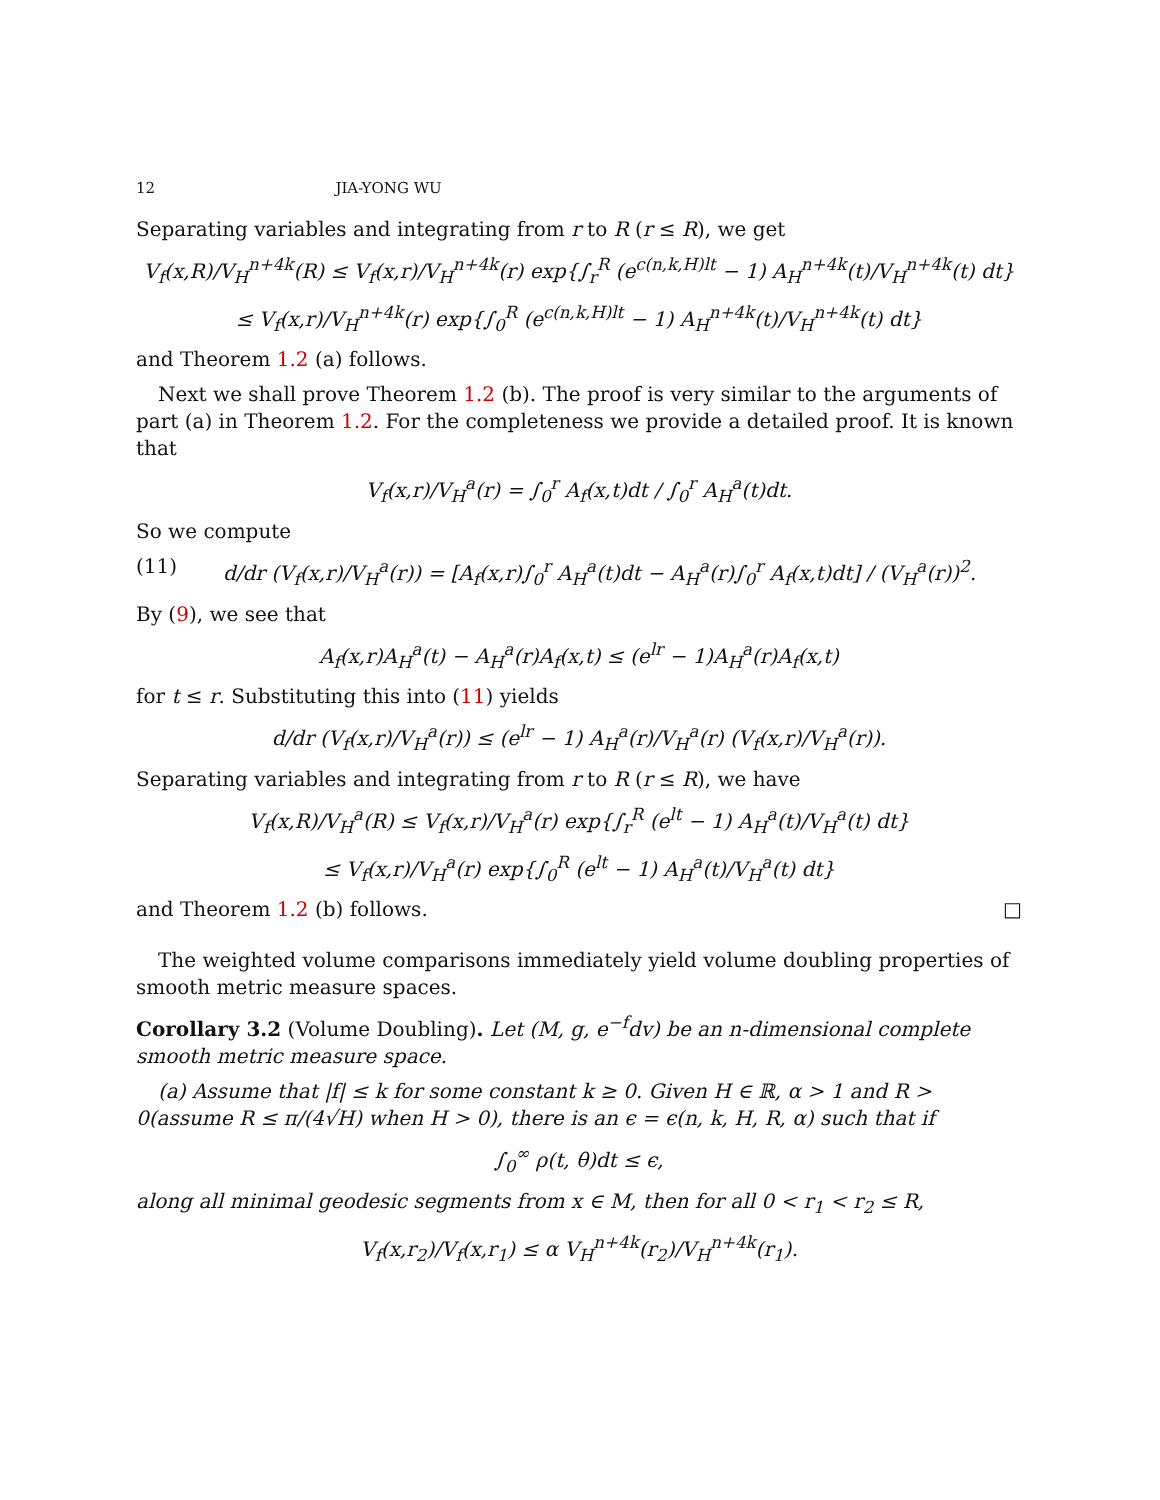12 JIA-YONG WU
Separating variables and integrating from r to R (r ≤ R), we get
V<sub>f</sub>(x,R)/V<sub>H</sub><sup>n+4k</sup>(R) ≤ V<sub>f</sub>(x,r)/V<sub>H</sub><sup>n+4k</sup>(r) exp{∫<sub>r</sub><sup>R</sup> (e<sup>c(n,k,H)lt</sup> − 1) A<sub>H</sub><sup>n+4k</sup>(t)/V<sub>H</sub><sup>n+4k</sup>(t) dt}
≤ V<sub>f</sub>(x,r)/V<sub>H</sub><sup>n+4k</sup>(r) exp{∫<sub>0</sub><sup>R</sup> (e<sup>c(n,k,H)lt</sup> − 1) A<sub>H</sub><sup>n+4k</sup>(t)/V<sub>H</sub><sup>n+4k</sup>(t) dt}
and Theorem 1.2 (a) follows.
Next we shall prove Theorem 1.2 (b). The proof is very similar to the arguments of part (a) in Theorem 1.2. For the completeness we provide a detailed proof. It is known that
V<sub>f</sub>(x,r)/V<sub>H</sub><sup>a</sup>(r) = ∫<sub>0</sub><sup>r</sup> A<sub>f</sub>(x,t)dt / ∫<sub>0</sub><sup>r</sup> A<sub>H</sub><sup>a</sup>(t)dt.
So we compute
(11) d/dr (V<sub>f</sub>(x,r)/V<sub>H</sub><sup>a</sup>(r)) = [A<sub>f</sub>(x,r)∫<sub>0</sub><sup>r</sup> A<sub>H</sub><sup>a</sup>(t)dt − A<sub>H</sub><sup>a</sup>(r)∫<sub>0</sub><sup>r</sup> A<sub>f</sub>(x,t)dt] / (V<sub>H</sub><sup>a</sup>(r))<sup>2</sup>.
By (9), we see that
A<sub>f</sub>(x,r)A<sub>H</sub><sup>a</sup>(t) − A<sub>H</sub><sup>a</sup>(r)A<sub>f</sub>(x,t) ≤ (e<sup>lr</sup> − 1)A<sub>H</sub><sup>a</sup>(r)A<sub>f</sub>(x,t)
for t ≤ r. Substituting this into (11) yields
d/dr (V<sub>f</sub>(x,r)/V<sub>H</sub><sup>a</sup>(r)) ≤ (e<sup>lr</sup> − 1) A<sub>H</sub><sup>a</sup>(r)/V<sub>H</sub><sup>a</sup>(r) (V<sub>f</sub>(x,r)/V<sub>H</sub><sup>a</sup>(r)).
Separating variables and integrating from r to R (r ≤ R), we have
V<sub>f</sub>(x,R)/V<sub>H</sub><sup>a</sup>(R) ≤ V<sub>f</sub>(x,r)/V<sub>H</sub><sup>a</sup>(r) exp{∫<sub>r</sub><sup>R</sup> (e<sup>lt</sup> − 1) A<sub>H</sub><sup>a</sup>(t)/V<sub>H</sub><sup>a</sup>(t) dt}
≤ V<sub>f</sub>(x,r)/V<sub>H</sub><sup>a</sup>(r) exp{∫<sub>0</sub><sup>R</sup> (e<sup>lt</sup> − 1) A<sub>H</sub><sup>a</sup>(t)/V<sub>H</sub><sup>a</sup>(t) dt}
and Theorem 1.2 (b) follows. □
The weighted volume comparisons immediately yield volume doubling properties of smooth metric measure spaces.
Corollary 3.2 (Volume Doubling). Let (M, g, e<sup>−f</sup>dv) be an n-dimensional complete smooth metric measure space.
(a) Assume that |f| ≤ k for some constant k ≥ 0. Given H ∈ ℝ, α > 1 and R > 0(assume R ≤ π/(4√H) when H > 0), there is an ϵ = ϵ(n, k, H, R, α) such that if
∫<sub>0</sub><sup>∞</sup> ρ(t, θ)dt ≤ ϵ,
along all minimal geodesic segments from x ∈ M, then for all 0 < r<sub>1</sub> < r<sub>2</sub> ≤ R,
V<sub>f</sub>(x,r<sub>2</sub>)/V<sub>f</sub>(x,r<sub>1</sub>) ≤ α V<sub>H</sub><sup>n+4k</sup>(r<sub>2</sub>)/V<sub>H</sub><sup>n+4k</sup>(r<sub>1</sub>).